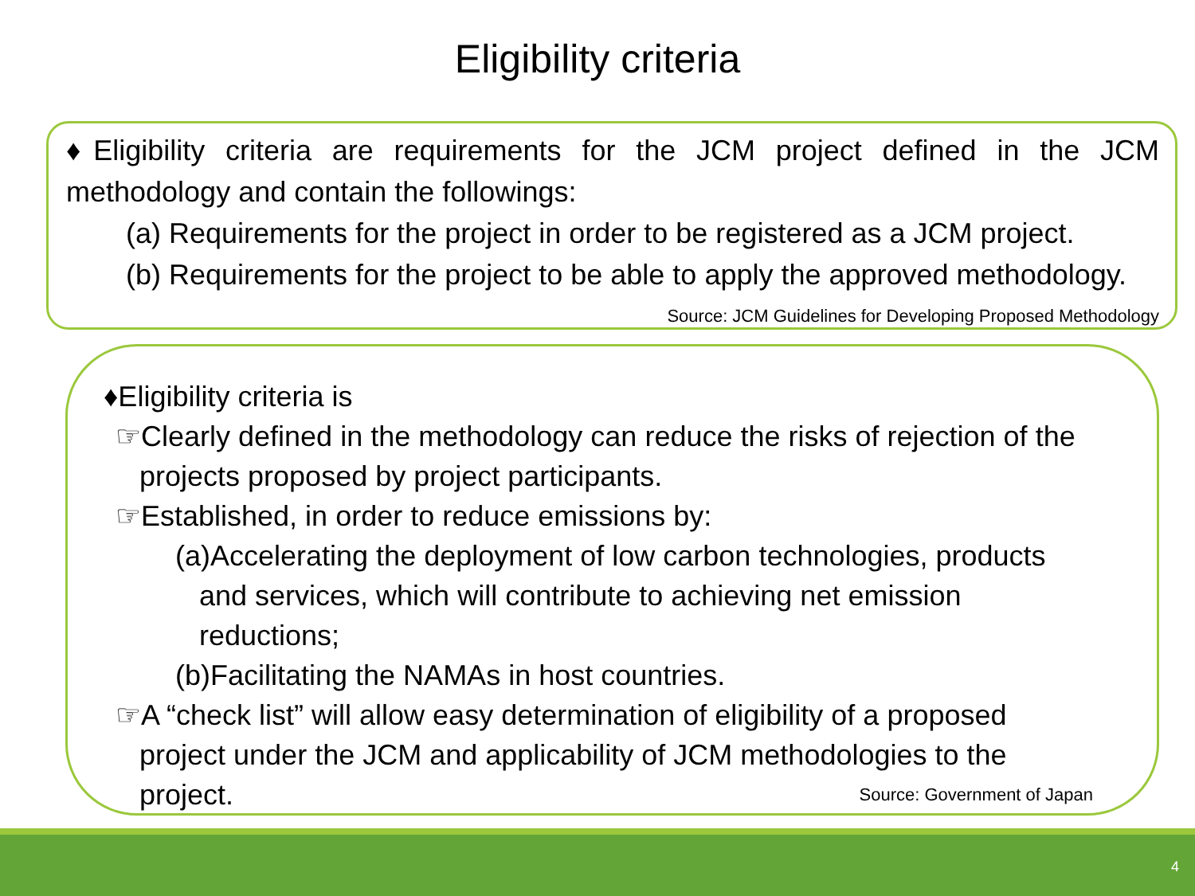Eligibility criteria
♦Eligibility criteria are requirements for the JCM project defined in the JCM methodology and contain the followings:
(a) Requirements for the project in order to be registered as a JCM project.
(b) Requirements for the project to be able to apply the approved methodology. Source: JCM Guidelines for Developing Proposed Methodology
♦Eligibility criteria is
☞Clearly defined in the methodology can reduce the risks of rejection of the projects proposed by project participants.
☞Established, in order to reduce emissions by:
(a)Accelerating the deployment of low carbon technologies, products and services, which will contribute to achieving net emission reductions;
(b)Facilitating the NAMAs in host countries.
☞A “check list” will allow easy determination of eligibility of a proposed project under the JCM and applicability of JCM methodologies to the project. Source: Government of Japan
4